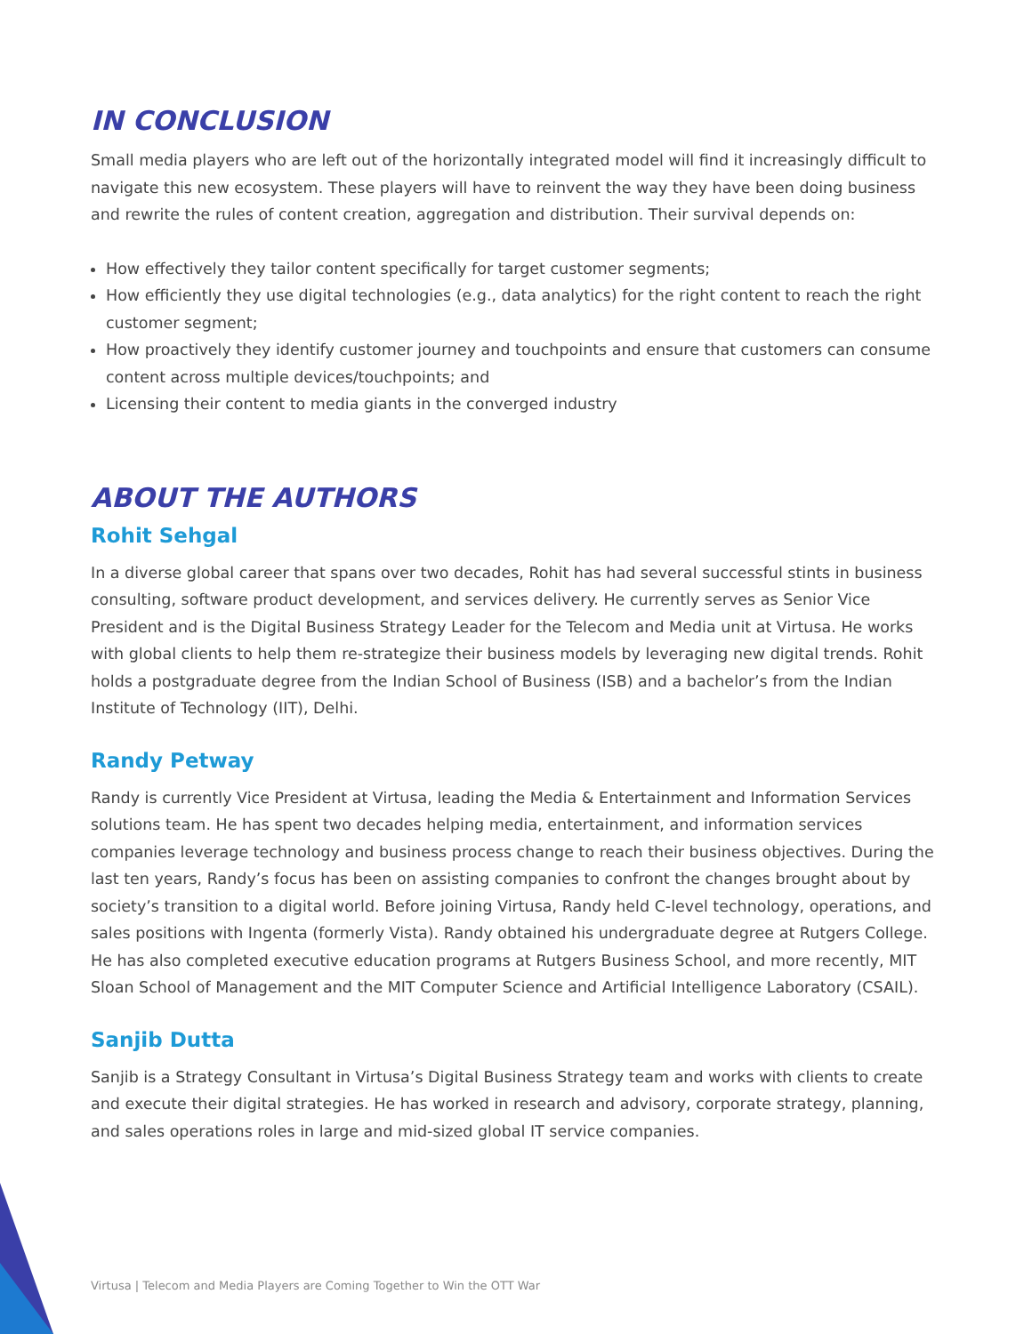IN CONCLUSION
Small media players who are left out of the horizontally integrated model will find it increasingly difficult to navigate this new ecosystem. These players will have to reinvent the way they have been doing business and rewrite the rules of content creation, aggregation and distribution. Their survival depends on:
How effectively they tailor content specifically for target customer segments;
How efficiently they use digital technologies (e.g., data analytics) for the right content to reach the right customer segment;
How proactively they identify customer journey and touchpoints and ensure that customers can consume content across multiple devices/touchpoints; and
Licensing their content to media giants in the converged industry
ABOUT THE AUTHORS
Rohit Sehgal
In a diverse global career that spans over two decades, Rohit has had several successful stints in business consulting, software product development, and services delivery. He currently serves as Senior Vice President and is the Digital Business Strategy Leader for the Telecom and Media unit at Virtusa. He works with global clients to help them re-strategize their business models by leveraging new digital trends. Rohit holds a postgraduate degree from the Indian School of Business (ISB) and a bachelor’s from the Indian Institute of Technology (IIT), Delhi.
Randy Petway
Randy is currently Vice President at Virtusa, leading the Media & Entertainment and Information Services solutions team. He has spent two decades helping media, entertainment, and information services companies leverage technology and business process change to reach their business objectives. During the last ten years, Randy’s focus has been on assisting companies to confront the changes brought about by society’s transition to a digital world. Before joining Virtusa, Randy held C-level technology, operations, and sales positions with Ingenta (formerly Vista). Randy obtained his undergraduate degree at Rutgers College. He has also completed executive education programs at Rutgers Business School, and more recently, MIT Sloan School of Management and the MIT Computer Science and Artificial Intelligence Laboratory (CSAIL).
Sanjib Dutta
Sanjib is a Strategy Consultant in Virtusa’s Digital Business Strategy team and works with clients to create and execute their digital strategies. He has worked in research and advisory, corporate strategy, planning, and sales operations roles in large and mid-sized global IT service companies.
Virtusa | Telecom and Media Players are Coming Together to Win the OTT War